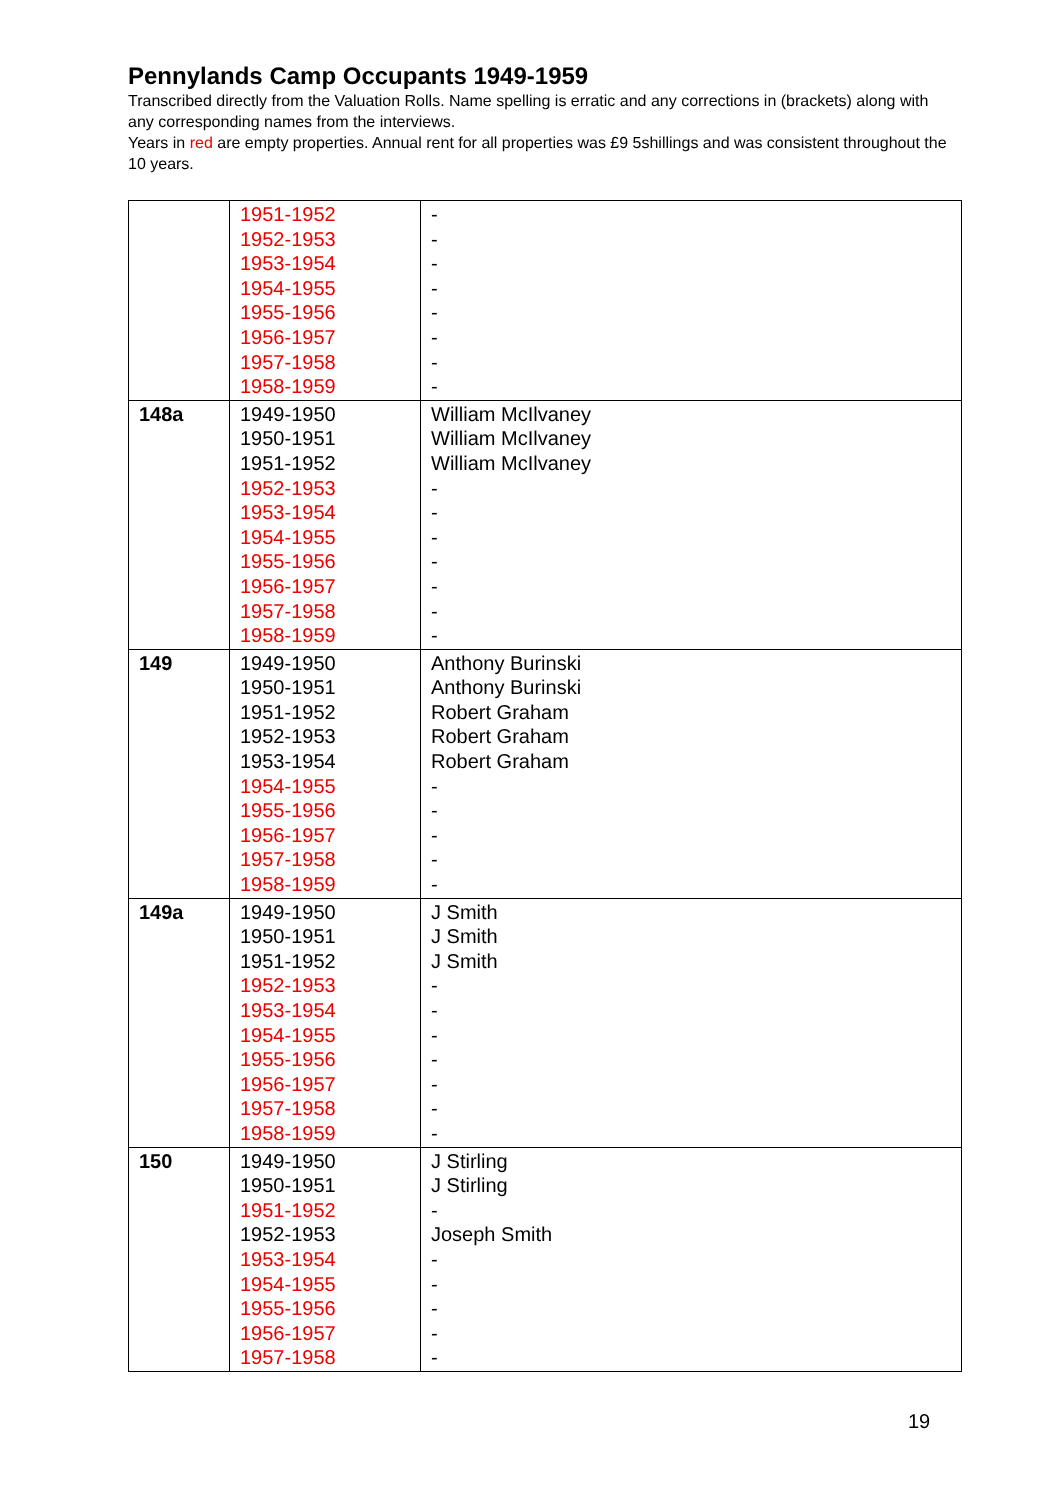Pennylands Camp Occupants 1949-1959
Transcribed directly from the Valuation Rolls. Name spelling is erratic and any corrections in (brackets) along with any corresponding names from the interviews.
Years in red are empty properties. Annual rent for all properties was £9 5shillings and was consistent throughout the 10 years.
| | 1951-1952 1952-1953 1953-1954 1954-1955 1955-1956 1956-1957 1957-1958 1958-1959 | - - - - - - - - |
| 148a | 1949-1950 1950-1951 1951-1952 1952-1953 1953-1954 1954-1955 1955-1956 1956-1957 1957-1958 1958-1959 | William McIlvaney William McIlvaney William McIlvaney - - - - - - - |
| 149 | 1949-1950 1950-1951 1951-1952 1952-1953 1953-1954 1954-1955 1955-1956 1956-1957 1957-1958 1958-1959 | Anthony Burinski Anthony Burinski Robert Graham Robert Graham Robert Graham - - - - - |
| 149a | 1949-1950 1950-1951 1951-1952 1952-1953 1953-1954 1954-1955 1955-1956 1956-1957 1957-1958 1958-1959 | J Smith J Smith J Smith - - - - - - - |
| 150 | 1949-1950 1950-1951 1951-1952 1952-1953 1953-1954 1954-1955 1955-1956 1956-1957 1957-1958 | J Stirling J Stirling - Joseph Smith - - - - - |
19